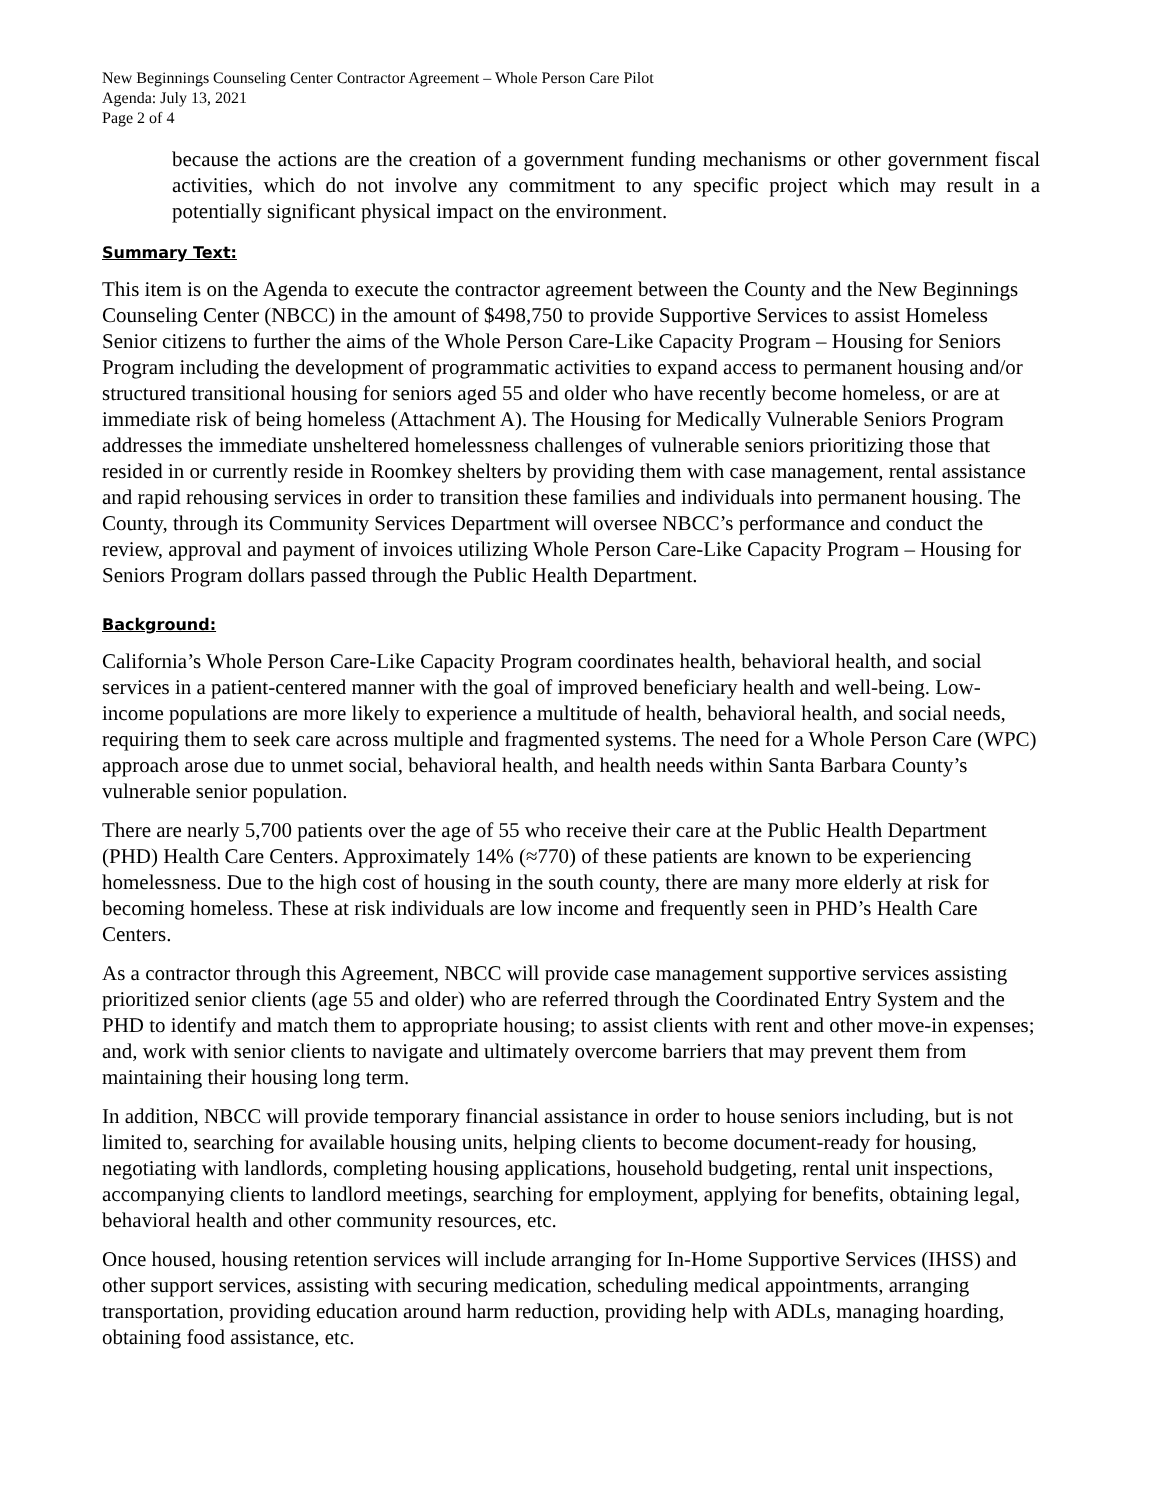New Beginnings Counseling Center Contractor Agreement – Whole Person Care Pilot
Agenda: July 13, 2021
Page 2 of 4
because the actions are the creation of a government funding mechanisms or other government fiscal activities, which do not involve any commitment to any specific project which may result in a potentially significant physical impact on the environment.
Summary Text:
This item is on the Agenda to execute the contractor agreement between the County and the New Beginnings Counseling Center (NBCC) in the amount of $498,750 to provide Supportive Services to assist Homeless Senior citizens to further the aims of the Whole Person Care-Like Capacity Program – Housing for Seniors Program including the development of programmatic activities to expand access to permanent housing and/or structured transitional housing for seniors aged 55 and older who have recently become homeless, or are at immediate risk of being homeless (Attachment A). The Housing for Medically Vulnerable Seniors Program addresses the immediate unsheltered homelessness challenges of vulnerable seniors prioritizing those that resided in or currently reside in Roomkey shelters by providing them with case management, rental assistance and rapid rehousing services in order to transition these families and individuals into permanent housing. The County, through its Community Services Department will oversee NBCC’s performance and conduct the review, approval and payment of invoices utilizing Whole Person Care-Like Capacity Program – Housing for Seniors Program dollars passed through the Public Health Department.
Background:
California’s Whole Person Care-Like Capacity Program coordinates health, behavioral health, and social services in a patient-centered manner with the goal of improved beneficiary health and well-being. Low-income populations are more likely to experience a multitude of health, behavioral health, and social needs, requiring them to seek care across multiple and fragmented systems. The need for a Whole Person Care (WPC) approach arose due to unmet social, behavioral health, and health needs within Santa Barbara County’s vulnerable senior population.
There are nearly 5,700 patients over the age of 55 who receive their care at the Public Health Department (PHD) Health Care Centers. Approximately 14% (≈770) of these patients are known to be experiencing homelessness. Due to the high cost of housing in the south county, there are many more elderly at risk for becoming homeless. These at risk individuals are low income and frequently seen in PHD’s Health Care Centers.
As a contractor through this Agreement, NBCC will provide case management supportive services assisting prioritized senior clients (age 55 and older) who are referred through the Coordinated Entry System and the PHD to identify and match them to appropriate housing; to assist clients with rent and other move-in expenses; and, work with senior clients to navigate and ultimately overcome barriers that may prevent them from maintaining their housing long term.
In addition, NBCC will provide temporary financial assistance in order to house seniors including, but is not limited to, searching for available housing units, helping clients to become document-ready for housing, negotiating with landlords, completing housing applications, household budgeting, rental unit inspections, accompanying clients to landlord meetings, searching for employment, applying for benefits, obtaining legal, behavioral health and other community resources, etc.
Once housed, housing retention services will include arranging for In-Home Supportive Services (IHSS) and other support services, assisting with securing medication, scheduling medical appointments, arranging transportation, providing education around harm reduction, providing help with ADLs, managing hoarding, obtaining food assistance, etc.